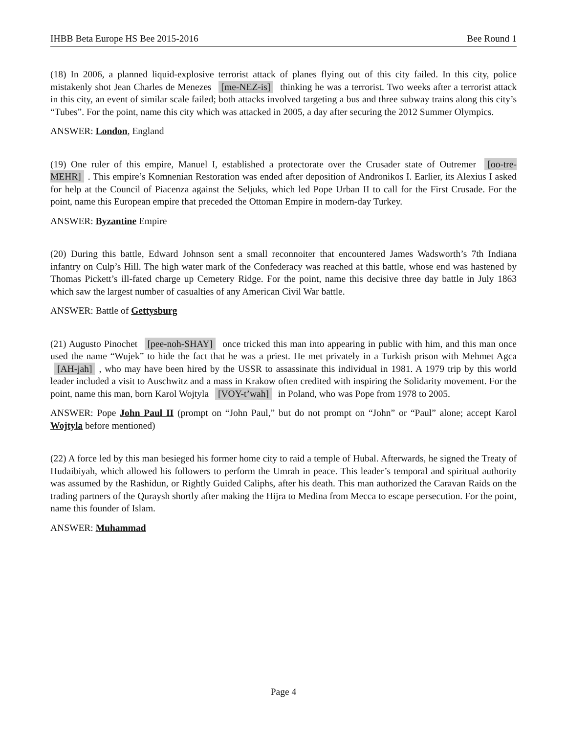IHBB Beta Europe HS Bee 2015-2016 Bee Round 1
(18) In 2006, a planned liquid-explosive terrorist attack of planes flying out of this city failed. In this city, police mistakenly shot Jean Charles de Menezes [me-NEZ-is] thinking he was a terrorist. Two weeks after a terrorist attack in this city, an event of similar scale failed; both attacks involved targeting a bus and three subway trains along this city’s “Tubes”. For the point, name this city which was attacked in 2005, a day after securing the 2012 Summer Olympics.
ANSWER: London, England
(19) One ruler of this empire, Manuel I, established a protectorate over the Crusader state of Outremer [oo-tre-MEHR]. This empire’s Komnenian Restoration was ended after deposition of Andronikos I. Earlier, its Alexius I asked for help at the Council of Piacenza against the Seljuks, which led Pope Urban II to call for the First Crusade. For the point, name this European empire that preceded the Ottoman Empire in modern-day Turkey.
ANSWER: Byzantine Empire
(20) During this battle, Edward Johnson sent a small reconnoiter that encountered James Wadsworth’s 7th Indiana infantry on Culp’s Hill. The high water mark of the Confederacy was reached at this battle, whose end was hastened by Thomas Pickett’s ill-fated charge up Cemetery Ridge. For the point, name this decisive three day battle in July 1863 which saw the largest number of casualties of any American Civil War battle.
ANSWER: Battle of Gettysburg
(21) Augusto Pinochet [pee-noh-SHAY] once tricked this man into appearing in public with him, and this man once used the name “Wujek” to hide the fact that he was a priest. He met privately in a Turkish prison with Mehmet Agca [AH-jah], who may have been hired by the USSR to assassinate this individual in 1981. A 1979 trip by this world leader included a visit to Auschwitz and a mass in Krakow often credited with inspiring the Solidarity movement. For the point, name this man, born Karol Wojtyla [VOY-t’wah] in Poland, who was Pope from 1978 to 2005.
ANSWER: Pope John Paul II (prompt on “John Paul,” but do not prompt on “John” or “Paul” alone; accept Karol Wojtyla before mentioned)
(22) A force led by this man besieged his former home city to raid a temple of Hubal. Afterwards, he signed the Treaty of Hudaibiyah, which allowed his followers to perform the Umrah in peace. This leader’s temporal and spiritual authority was assumed by the Rashidun, or Rightly Guided Caliphs, after his death. This man authorized the Caravan Raids on the trading partners of the Quraysh shortly after making the Hijra to Medina from Mecca to escape persecution. For the point, name this founder of Islam.
ANSWER: Muhammad
Page 4